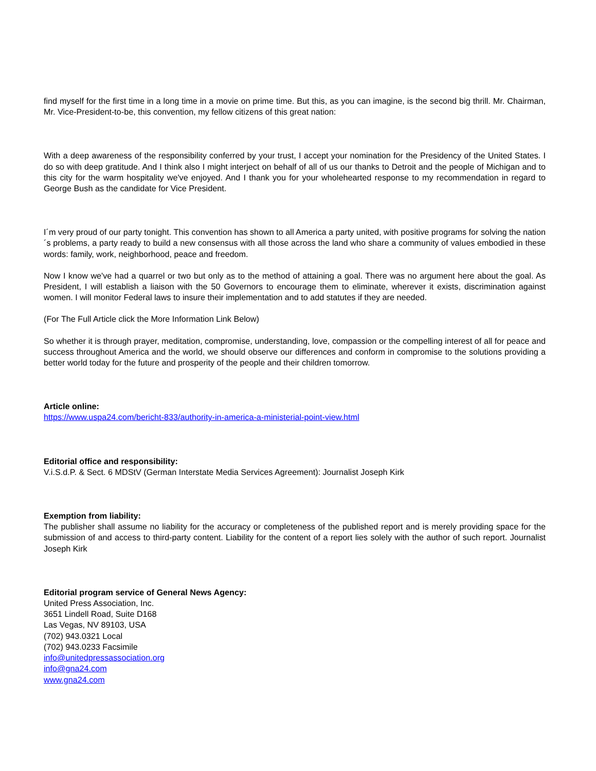find myself for the first time in a long time in a movie on prime time. But this, as you can imagine, is the second big thrill. Mr. Chairman, Mr. Vice-President-to-be, this convention, my fellow citizens of this great nation:
With a deep awareness of the responsibility conferred by your trust, I accept your nomination for the Presidency of the United States. I do so with deep gratitude. And I think also I might interject on behalf of all of us our thanks to Detroit and the people of Michigan and to this city for the warm hospitality we've enjoyed. And I thank you for your wholehearted response to my recommendation in regard to George Bush as the candidate for Vice President.
I´m very proud of our party tonight. This convention has shown to all America a party united, with positive programs for solving the nation´s problems, a party ready to build a new consensus with all those across the land who share a community of values embodied in these words: family, work, neighborhood, peace and freedom.
Now I know we've had a quarrel or two but only as to the method of attaining a goal. There was no argument here about the goal. As President, I will establish a liaison with the 50 Governors to encourage them to eliminate, wherever it exists, discrimination against women. I will monitor Federal laws to insure their implementation and to add statutes if they are needed.
(For The Full Article click the More Information Link Below)
So whether it is through prayer, meditation, compromise, understanding, love, compassion or the compelling interest of all for peace and success throughout America and the world, we should observe our differences and conform in compromise to the solutions providing a better world today for the future and prosperity of the people and their children tomorrow.
Article online:
https://www.uspa24.com/bericht-833/authority-in-america-a-ministerial-point-view.html
Editorial office and responsibility:
V.i.S.d.P. & Sect. 6 MDStV (German Interstate Media Services Agreement): Journalist Joseph Kirk
Exemption from liability:
The publisher shall assume no liability for the accuracy or completeness of the published report and is merely providing space for the submission of and access to third-party content. Liability for the content of a report lies solely with the author of such report. Journalist Joseph Kirk
Editorial program service of General News Agency:
United Press Association, Inc.
3651 Lindell Road, Suite D168
Las Vegas, NV 89103, USA
(702) 943.0321 Local
(702) 943.0233 Facsimile
info@unitedpressassociation.org
info@gna24.com
www.gna24.com